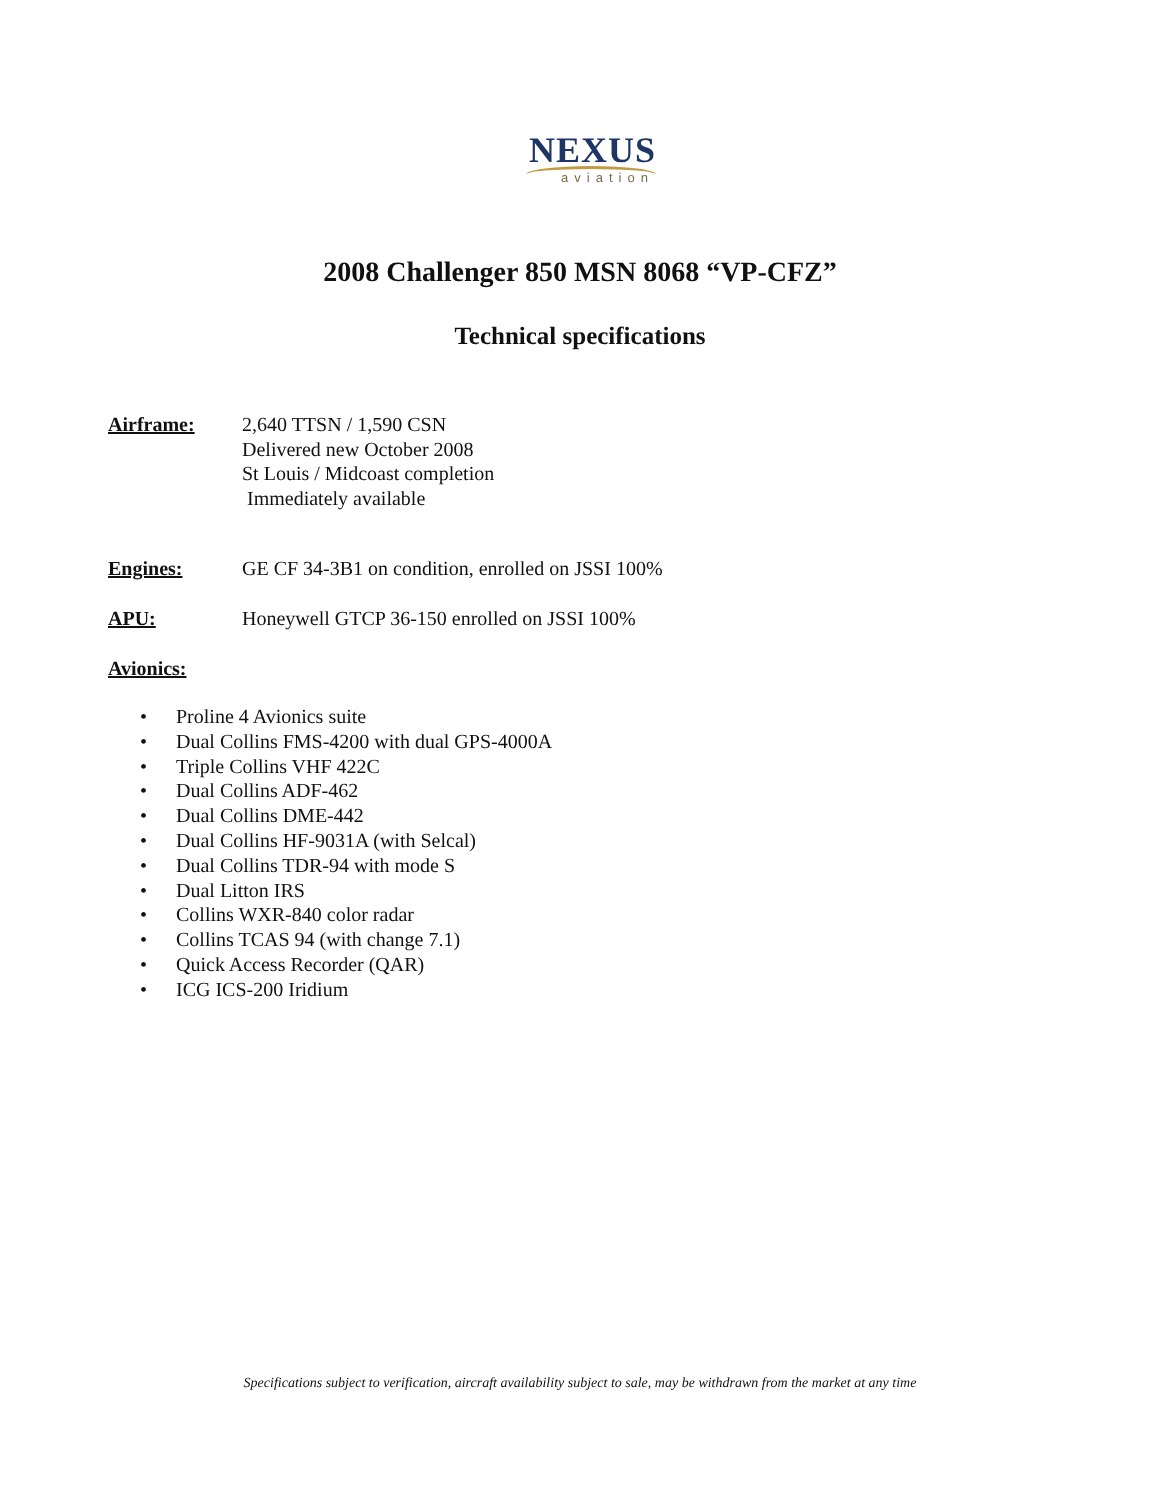NEXUS
aviation
2008 Challenger 850 MSN 8068 “VP-CFZ”
Technical specifications
Airframe: 2,640 TTSN / 1,590 CSN
Delivered new October 2008
St Louis / Midcoast completion
Immediately available
Engines: GE CF 34-3B1 on condition, enrolled on JSSI 100%
APU: Honeywell GTCP 36-150 enrolled on JSSI 100%
Avionics:
• Proline 4 Avionics suite
• Dual Collins FMS-4200 with dual GPS-4000A
• Triple Collins VHF 422C
• Dual Collins ADF-462
• Dual Collins DME-442
• Dual Collins HF-9031A (with Selcal)
• Dual Collins TDR-94 with mode S
• Dual Litton IRS
• Collins WXR-840 color radar
• Collins TCAS 94 (with change 7.1)
• Quick Access Recorder (QAR)
• ICG ICS-200 Iridium
Specifications subject to verification, aircraft availability subject to sale, may be withdrawn from the market at any time